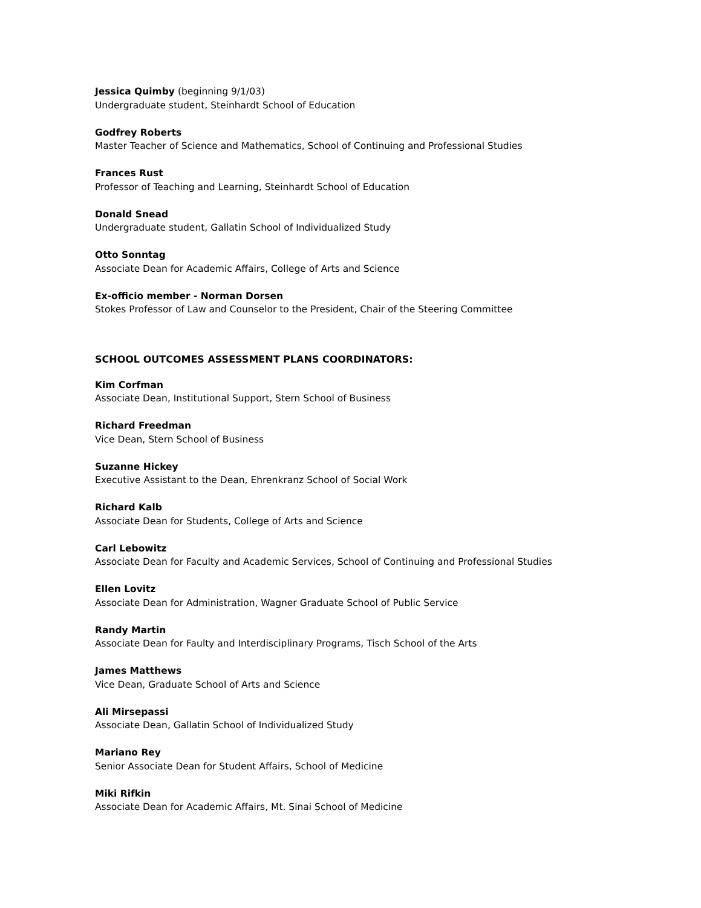Jessica Quimby (beginning 9/1/03)
Undergraduate student, Steinhardt School of Education
Godfrey Roberts
Master Teacher of Science and Mathematics, School of Continuing and Professional Studies
Frances Rust
Professor of Teaching and Learning, Steinhardt School of Education
Donald Snead
Undergraduate student, Gallatin School of Individualized Study
Otto Sonntag
Associate Dean for Academic Affairs, College of Arts and Science
Ex-officio member - Norman Dorsen
Stokes Professor of Law and Counselor to the President, Chair of the Steering Committee
SCHOOL OUTCOMES ASSESSMENT PLANS COORDINATORS:
Kim Corfman
Associate Dean, Institutional Support, Stern School of Business
Richard Freedman
Vice Dean, Stern School of Business
Suzanne Hickey
Executive Assistant to the Dean, Ehrenkranz School of Social Work
Richard Kalb
Associate Dean for Students, College of Arts and Science
Carl Lebowitz
Associate Dean for Faculty and Academic Services, School of Continuing and Professional Studies
Ellen Lovitz
Associate Dean for Administration, Wagner Graduate School of Public Service
Randy Martin
Associate Dean for Faulty and Interdisciplinary Programs, Tisch School of the Arts
James Matthews
Vice Dean, Graduate School of Arts and Science
Ali Mirsepassi
Associate Dean, Gallatin School of Individualized Study
Mariano Rey
Senior Associate Dean for Student Affairs, School of Medicine
Miki Rifkin
Associate Dean for Academic Affairs, Mt. Sinai School of Medicine